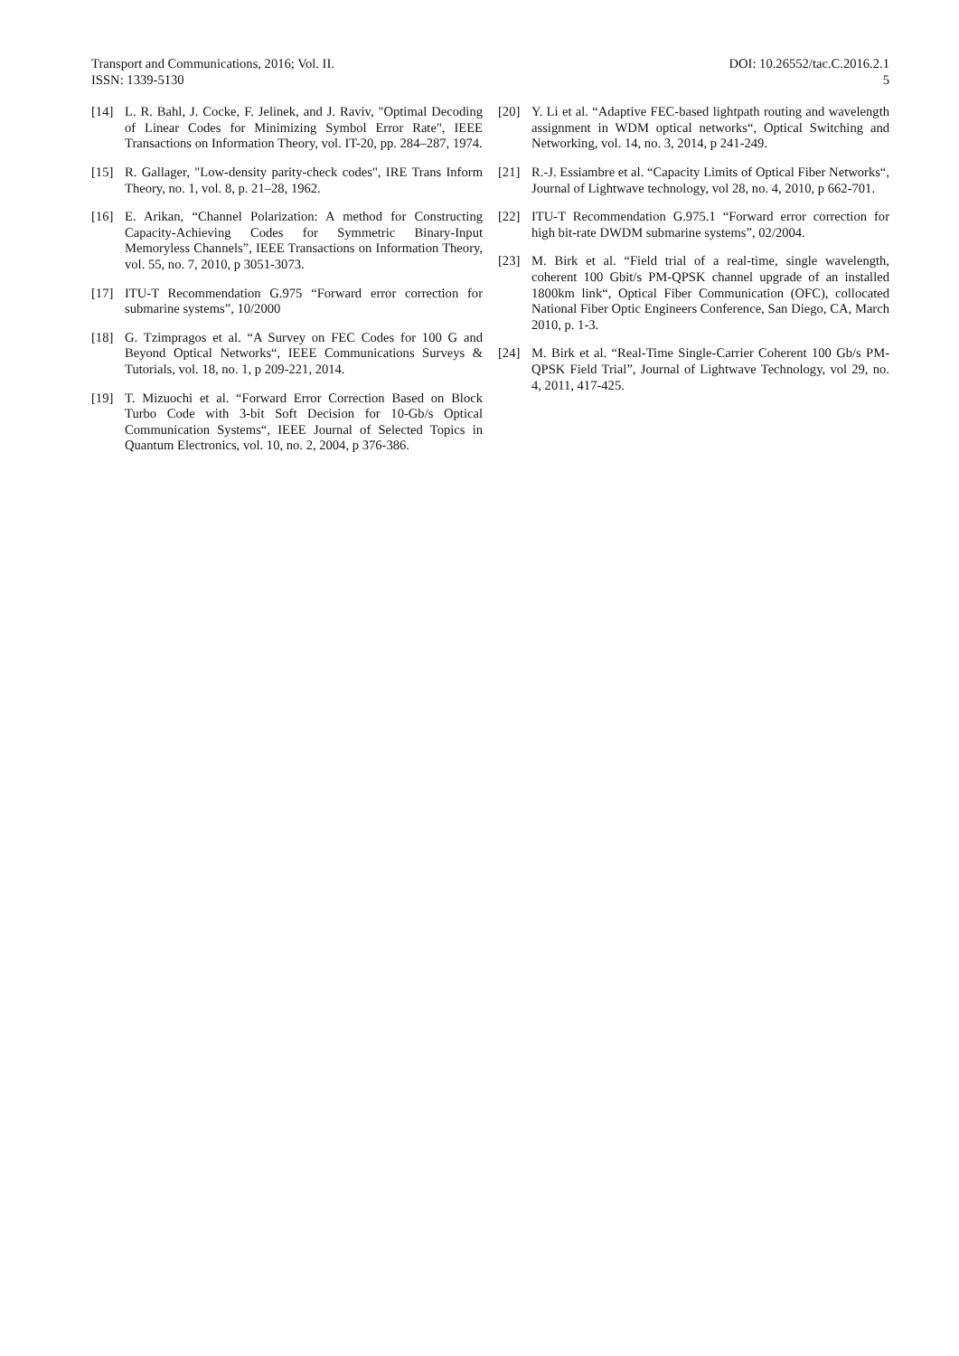Transport and Communications, 2016; Vol. II.
ISSN: 1339-5130
DOI: 10.26552/tac.C.2016.2.1
5
[14] L. R. Bahl, J. Cocke, F. Jelinek, and J. Raviv, "Optimal Decoding of Linear Codes for Minimizing Symbol Error Rate", IEEE Transactions on Information Theory, vol. IT-20, pp. 284–287, 1974.
[15] R. Gallager, "Low-density parity-check codes", IRE Trans Inform Theory, no. 1, vol. 8, p. 21–28, 1962.
[16] E. Arikan, “Channel Polarization: A method for Constructing Capacity-Achieving Codes for Symmetric Binary-Input Memoryless Channels”, IEEE Transactions on Information Theory, vol. 55, no. 7, 2010, p 3051-3073.
[17] ITU-T Recommendation G.975 “Forward error correction for submarine systems”, 10/2000
[18] G. Tzimpragos et al. “A Survey on FEC Codes for 100 G and Beyond Optical Networks“, IEEE Communications Surveys & Tutorials, vol. 18, no. 1, p 209-221, 2014.
[19] T. Mizuochi et al. “Forward Error Correction Based on Block Turbo Code with 3-bit Soft Decision for 10-Gb/s Optical Communication Systems“, IEEE Journal of Selected Topics in Quantum Electronics, vol. 10, no. 2, 2004, p 376-386.
[20] Y. Li et al. “Adaptive FEC-based lightpath routing and wavelength assignment in WDM optical networks“, Optical Switching and Networking, vol. 14, no. 3, 2014, p 241-249.
[21] R.-J. Essiambre et al. “Capacity Limits of Optical Fiber Networks“, Journal of Lightwave technology, vol 28, no. 4, 2010, p 662-701.
[22] ITU-T Recommendation G.975.1 “Forward error correction for high bit-rate DWDM submarine systems”, 02/2004.
[23] M. Birk et al. “Field trial of a real-time, single wavelength, coherent 100 Gbit/s PM-QPSK channel upgrade of an installed 1800km link“, Optical Fiber Communication (OFC), collocated National Fiber Optic Engineers Conference, San Diego, CA, March 2010, p. 1-3.
[24] M. Birk et al. “Real-Time Single-Carrier Coherent 100 Gb/s PM-QPSK Field Trial”, Journal of Lightwave Technology, vol 29, no. 4, 2011, 417-425.